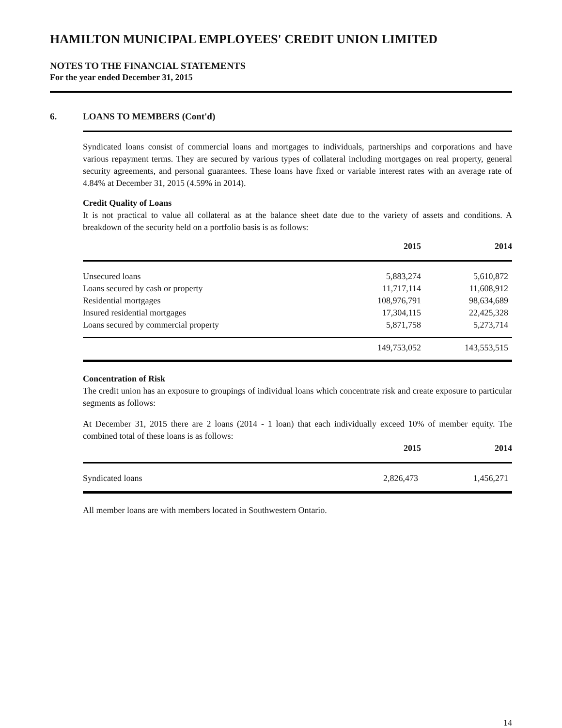HAMILTON MUNICIPAL EMPLOYEES' CREDIT UNION LIMITED
NOTES TO THE FINANCIAL STATEMENTS
For the year ended December 31, 2015
6. LOANS TO MEMBERS (Cont'd)
Syndicated loans consist of commercial loans and mortgages to individuals, partnerships and corporations and have various repayment terms. They are secured by various types of collateral including mortgages on real property, general security agreements, and personal guarantees. These loans have fixed or variable interest rates with an average rate of 4.84% at December 31, 2015 (4.59% in 2014).
Credit Quality of Loans
It is not practical to value all collateral as at the balance sheet date due to the variety of assets and conditions. A breakdown of the security held on a portfolio basis is as follows:
| | 2015 | 2014 |
| --- | --- | --- |
| Unsecured loans | 5,883,274 | 5,610,872 |
| Loans secured by cash or property | 11,717,114 | 11,608,912 |
| Residential mortgages | 108,976,791 | 98,634,689 |
| Insured residential mortgages | 17,304,115 | 22,425,328 |
| Loans secured by commercial property | 5,871,758 | 5,273,714 |
| | 149,753,052 | 143,553,515 |
Concentration of Risk
The credit union has an exposure to groupings of individual loans which concentrate risk and create exposure to particular segments as follows:
At December 31, 2015 there are 2 loans (2014 - 1 loan) that each individually exceed 10% of member equity. The combined total of these loans is as follows:
| | 2015 | 2014 |
| --- | --- | --- |
| Syndicated loans | 2,826,473 | 1,456,271 |
All member loans are with members located in Southwestern Ontario.
14